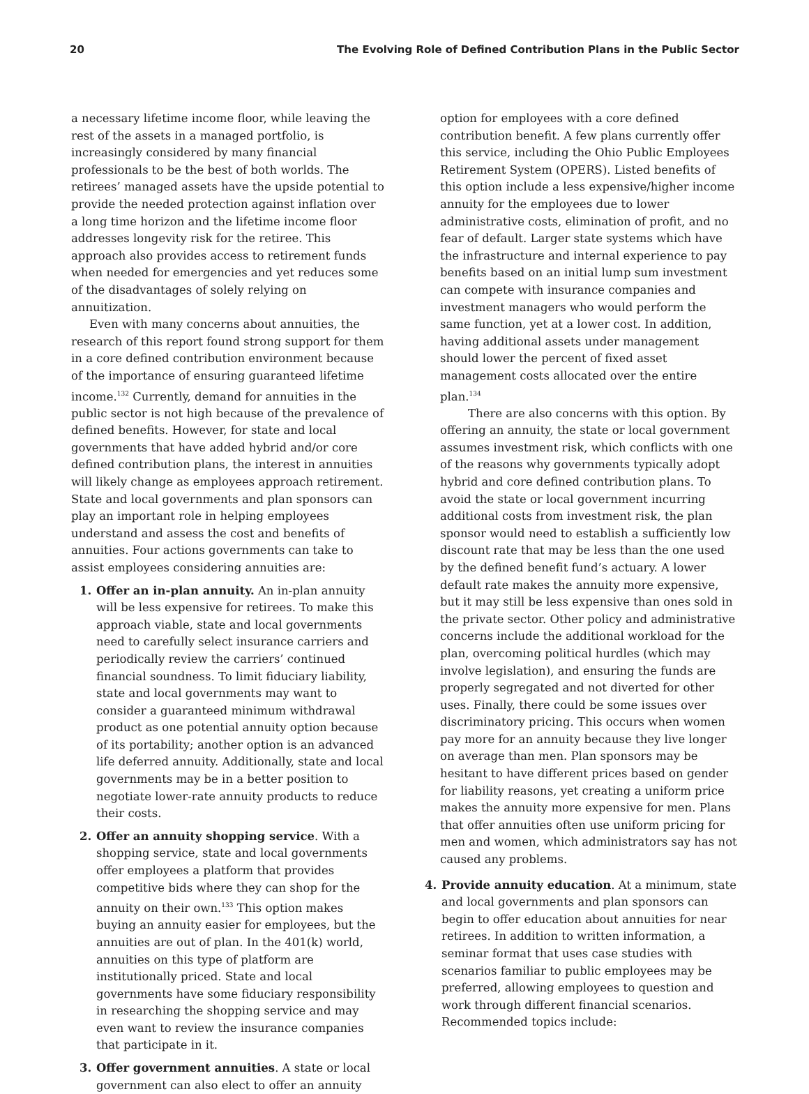20 The Evolving Role of Defined Contribution Plans in the Public Sector
a necessary lifetime income floor, while leaving the rest of the assets in a managed portfolio, is increasingly considered by many financial professionals to be the best of both worlds. The retirees’ managed assets have the upside potential to provide the needed protection against inflation over a long time horizon and the lifetime income floor addresses longevity risk for the retiree. This approach also provides access to retirement funds when needed for emergencies and yet reduces some of the disadvantages of solely relying on annuitization.
Even with many concerns about annuities, the research of this report found strong support for them in a core defined contribution environment because of the importance of ensuring guaranteed lifetime income.<sup>132</sup> Currently, demand for annuities in the public sector is not high because of the prevalence of defined benefits. However, for state and local governments that have added hybrid and/or core defined contribution plans, the interest in annuities will likely change as employees approach retirement. State and local governments and plan sponsors can play an important role in helping employees understand and assess the cost and benefits of annuities. Four actions governments can take to assist employees considering annuities are:
1. Offer an in-plan annuity. An in-plan annuity will be less expensive for retirees. To make this approach viable, state and local governments need to carefully select insurance carriers and periodically review the carriers’ continued financial soundness. To limit fiduciary liability, state and local governments may want to consider a guaranteed minimum withdrawal product as one potential annuity option because of its portability; another option is an advanced life deferred annuity. Additionally, state and local governments may be in a better position to negotiate lower-rate annuity products to reduce their costs.
2. Offer an annuity shopping service. With a shopping service, state and local governments offer employees a platform that provides competitive bids where they can shop for the annuity on their own.<sup>133</sup> This option makes buying an annuity easier for employees, but the annuities are out of plan. In the 401(k) world, annuities on this type of platform are institutionally priced. State and local governments have some fiduciary responsibility in researching the shopping service and may even want to review the insurance companies that participate in it.
3. Offer government annuities. A state or local government can also elect to offer an annuity
option for employees with a core defined contribution benefit. A few plans currently offer this service, including the Ohio Public Employees Retirement System (OPERS). Listed benefits of this option include a less expensive/higher income annuity for the employees due to lower administrative costs, elimination of profit, and no fear of default. Larger state systems which have the infrastructure and internal experience to pay benefits based on an initial lump sum investment can compete with insurance companies and investment managers who would perform the same function, yet at a lower cost. In addition, having additional assets under management should lower the percent of fixed asset management costs allocated over the entire plan.<sup>134</sup>
There are also concerns with this option. By offering an annuity, the state or local government assumes investment risk, which conflicts with one of the reasons why governments typically adopt hybrid and core defined contribution plans. To avoid the state or local government incurring additional costs from investment risk, the plan sponsor would need to establish a sufficiently low discount rate that may be less than the one used by the defined benefit fund’s actuary. A lower default rate makes the annuity more expensive, but it may still be less expensive than ones sold in the private sector. Other policy and administrative concerns include the additional workload for the plan, overcoming political hurdles (which may involve legislation), and ensuring the funds are properly segregated and not diverted for other uses. Finally, there could be some issues over discriminatory pricing. This occurs when women pay more for an annuity because they live longer on average than men. Plan sponsors may be hesitant to have different prices based on gender for liability reasons, yet creating a uniform price makes the annuity more expensive for men. Plans that offer annuities often use uniform pricing for men and women, which administrators say has not caused any problems.
4. Provide annuity education. At a minimum, state and local governments and plan sponsors can begin to offer education about annuities for near retirees. In addition to written information, a seminar format that uses case studies with scenarios familiar to public employees may be preferred, allowing employees to question and work through different financial scenarios. Recommended topics include: